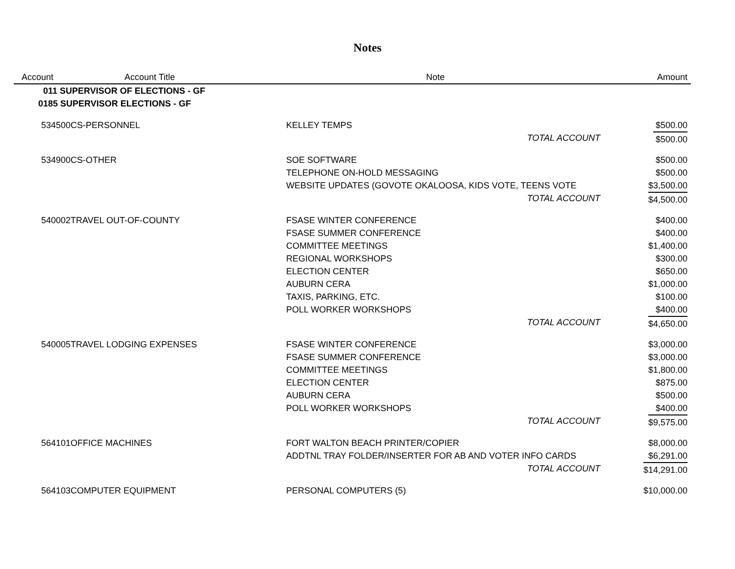Notes
| Account | Account Title | Note | | Amount |
| --- | --- | --- | --- | --- |
| 011 SUPERVISOR OF ELECTIONS - GF | | | | |
| 0185 SUPERVISOR ELECTIONS - GF | | | | |
| 534500 | CS-PERSONNEL | KELLEY TEMPS | | $500.00 |
| | | TOTAL ACCOUNT | | $500.00 |
| 534900 | CS-OTHER | SOE SOFTWARE | | $500.00 |
| | | TELEPHONE ON-HOLD MESSAGING | | $500.00 |
| | | WEBSITE UPDATES (GOVOTE OKALOOSA, KIDS VOTE, TEENS VOTE | | $3,500.00 |
| | | TOTAL ACCOUNT | | $4,500.00 |
| 540002 | TRAVEL OUT-OF-COUNTY | FSASE WINTER CONFERENCE | | $400.00 |
| | | FSASE SUMMER CONFERENCE | | $400.00 |
| | | COMMITTEE MEETINGS | | $1,400.00 |
| | | REGIONAL WORKSHOPS | | $300.00 |
| | | ELECTION CENTER | | $650.00 |
| | | AUBURN CERA | | $1,000.00 |
| | | TAXIS, PARKING, ETC. | | $100.00 |
| | | POLL WORKER WORKSHOPS | | $400.00 |
| | | TOTAL ACCOUNT | | $4,650.00 |
| 540005 | TRAVEL LODGING EXPENSES | FSASE WINTER CONFERENCE | | $3,000.00 |
| | | FSASE SUMMER CONFERENCE | | $3,000.00 |
| | | COMMITTEE MEETINGS | | $1,800.00 |
| | | ELECTION CENTER | | $875.00 |
| | | AUBURN CERA | | $500.00 |
| | | POLL WORKER WORKSHOPS | | $400.00 |
| | | TOTAL ACCOUNT | | $9,575.00 |
| 564101 | OFFICE MACHINES | FORT WALTON BEACH PRINTER/COPIER | | $8,000.00 |
| | | ADDTNL TRAY FOLDER/INSERTER FOR AB AND VOTER INFO CARDS | | $6,291.00 |
| | | TOTAL ACCOUNT | | $14,291.00 |
| 564103 | COMPUTER EQUIPMENT | PERSONAL COMPUTERS (5) | | $10,000.00 |